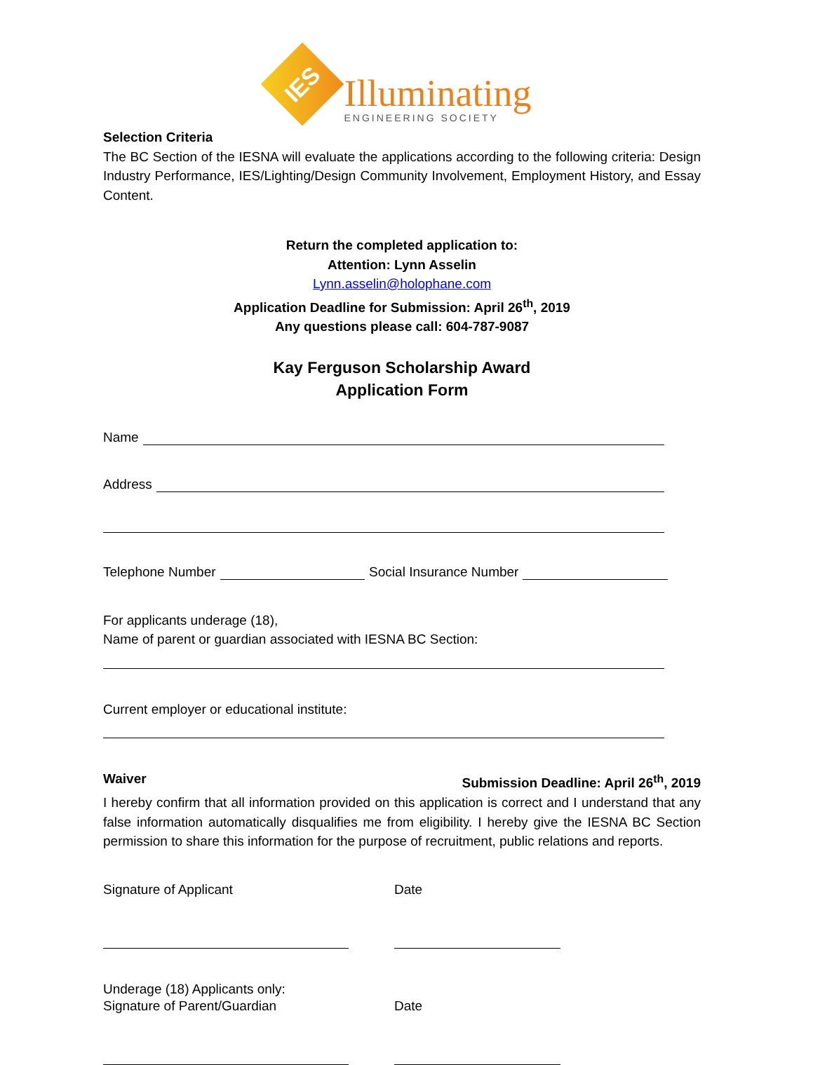IES
Illuminating
ENGINEERING SOCIETY
Selection Criteria
The BC Section of the IESNA will evaluate the applications according to the following criteria: Design Industry Performance, IES/Lighting/Design Community Involvement, Employment History, and Essay Content.
Return the completed application to:
Attention: Lynn Asselin
Lynn.asselin@holophane.com
Application Deadline for Submission: April 26<sup>th</sup>, 2019
Any questions please call: 604-787-9087
Kay Ferguson Scholarship Award
Application Form
Name
Address
Telephone Number
Social Insurance Number
For applicants underage (18),
Name of parent or guardian associated with IESNA BC Section:
Current employer or educational institute:
Waiver Submission Deadline: April 26<sup>th</sup>, 2019
I hereby confirm that all information provided on this application is correct and I understand that any false information automatically disqualifies me from eligibility. I hereby give the IESNA BC Section permission to share this information for the purpose of recruitment, public relations and reports.
Signature of Applicant Date
Underage (18) Applicants only:
Signature of Parent/Guardian Date